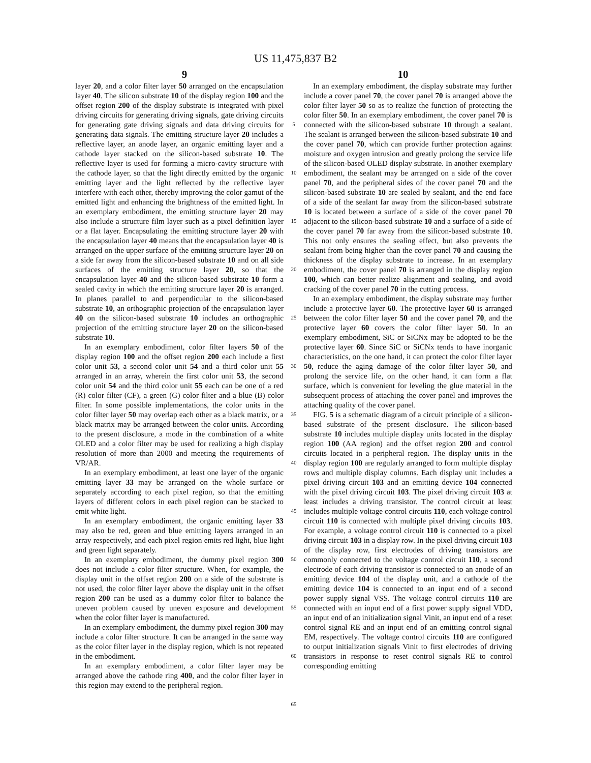US 11,475,837 B2
9 10
layer 20, and a color filter layer 50 arranged on the encapsulation layer 40. The silicon substrate 10 of the display region 100 and the offset region 200 of the display substrate is integrated with pixel driving circuits for generating driving signals, gate driving circuits for generating gate driving signals and data driving circuits for generating data signals. The emitting structure layer 20 includes a reflective layer, an anode layer, an organic emitting layer and a cathode layer stacked on the silicon-based substrate 10. The reflective layer is used for forming a micro-cavity structure with the cathode layer, so that the light directly emitted by the organic emitting layer and the light reflected by the reflective layer interfere with each other, thereby improving the color gamut of the emitted light and enhancing the brightness of the emitted light. In an exemplary embodiment, the emitting structure layer 20 may also include a structure film layer such as a pixel definition layer or a flat layer. Encapsulating the emitting structure layer 20 with the encapsulation layer 40 means that the encapsulation layer 40 is arranged on the upper surface of the emitting structure layer 20 on a side far away from the silicon-based substrate 10 and on all side surfaces of the emitting structure layer 20, so that the encapsulation layer 40 and the silicon-based substrate 10 form a sealed cavity in which the emitting structure layer 20 is arranged. In planes parallel to and perpendicular to the silicon-based substrate 10, an orthographic projection of the encapsulation layer 40 on the silicon-based substrate 10 includes an orthographic projection of the emitting structure layer 20 on the silicon-based substrate 10.
In an exemplary embodiment, color filter layers 50 of the display region 100 and the offset region 200 each include a first color unit 53, a second color unit 54 and a third color unit 55 arranged in an array, wherein the first color unit 53, the second color unit 54 and the third color unit 55 each can be one of a red (R) color filter (CF), a green (G) color filter and a blue (B) color filter. In some possible implementations, the color units in the color filter layer 50 may overlap each other as a black matrix, or a black matrix may be arranged between the color units. According to the present disclosure, a mode in the combination of a white OLED and a color filter may be used for realizing a high display resolution of more than 2000 and meeting the requirements of VR/AR.
In an exemplary embodiment, at least one layer of the organic emitting layer 33 may be arranged on the whole surface or separately according to each pixel region, so that the emitting layers of different colors in each pixel region can be stacked to emit white light.
In an exemplary embodiment, the organic emitting layer 33 may also be red, green and blue emitting layers arranged in an array respectively, and each pixel region emits red light, blue light and green light separately.
In an exemplary embodiment, the dummy pixel region 300 does not include a color filter structure. When, for example, the display unit in the offset region 200 on a side of the substrate is not used, the color filter layer above the display unit in the offset region 200 can be used as a dummy color filter to balance the uneven problem caused by uneven exposure and development when the color filter layer is manufactured.
In an exemplary embodiment, the dummy pixel region 300 may include a color filter structure. It can be arranged in the same way as the color filter layer in the display region, which is not repeated in the embodiment.
In an exemplary embodiment, a color filter layer may be arranged above the cathode ring 400, and the color filter layer in this region may extend to the peripheral region.
5
10
15
20
25
30
35
40
45
50
55
60
65
In an exemplary embodiment, the display substrate may further include a cover panel 70, the cover panel 70 is arranged above the color filter layer 50 so as to realize the function of protecting the color filter 50. In an exemplary embodiment, the cover panel 70 is connected with the silicon-based substrate 10 through a sealant. The sealant is arranged between the silicon-based substrate 10 and the cover panel 70, which can provide further protection against moisture and oxygen intrusion and greatly prolong the service life of the silicon-based OLED display substrate. In another exemplary embodiment, the sealant may be arranged on a side of the cover panel 70, and the peripheral sides of the cover panel 70 and the silicon-based substrate 10 are sealed by sealant, and the end face of a side of the sealant far away from the silicon-based substrate 10 is located between a surface of a side of the cover panel 70 adjacent to the silicon-based substrate 10 and a surface of a side of the cover panel 70 far away from the silicon-based substrate 10. This not only ensures the sealing effect, but also prevents the sealant from being higher than the cover panel 70 and causing the thickness of the display substrate to increase. In an exemplary embodiment, the cover panel 70 is arranged in the display region 100, which can better realize alignment and sealing, and avoid cracking of the cover panel 70 in the cutting process.
In an exemplary embodiment, the display substrate may further include a protective layer 60. The protective layer 60 is arranged between the color filter layer 50 and the cover panel 70, and the protective layer 60 covers the color filter layer 50. In an exemplary embodiment, SiC or SiCNx may be adopted to be the protective layer 60. Since SiC or SiCNx tends to have inorganic characteristics, on the one hand, it can protect the color filter layer 50, reduce the aging damage of the color filter layer 50, and prolong the service life, on the other hand, it can form a flat surface, which is convenient for leveling the glue material in the subsequent process of attaching the cover panel and improves the attaching quality of the cover panel.
FIG. 5 is a schematic diagram of a circuit principle of a silicon-based substrate of the present disclosure. The silicon-based substrate 10 includes multiple display units located in the display region 100 (AA region) and the offset region 200 and control circuits located in a peripheral region. The display units in the display region 100 are regularly arranged to form multiple display rows and multiple display columns. Each display unit includes a pixel driving circuit 103 and an emitting device 104 connected with the pixel driving circuit 103. The pixel driving circuit 103 at least includes a driving transistor. The control circuit at least includes multiple voltage control circuits 110, each voltage control circuit 110 is connected with multiple pixel driving circuits 103. For example, a voltage control circuit 110 is connected to a pixel driving circuit 103 in a display row. In the pixel driving circuit 103 of the display row, first electrodes of driving transistors are commonly connected to the voltage control circuit 110, a second electrode of each driving transistor is connected to an anode of an emitting device 104 of the display unit, and a cathode of the emitting device 104 is connected to an input end of a second power supply signal VSS. The voltage control circuits 110 are connected with an input end of a first power supply signal VDD, an input end of an initialization signal Vinit, an input end of a reset control signal RE and an input end of an emitting control signal EM, respectively. The voltage control circuits 110 are configured to output initialization signals Vinit to first electrodes of driving transistors in response to reset control signals RE to control corresponding emitting